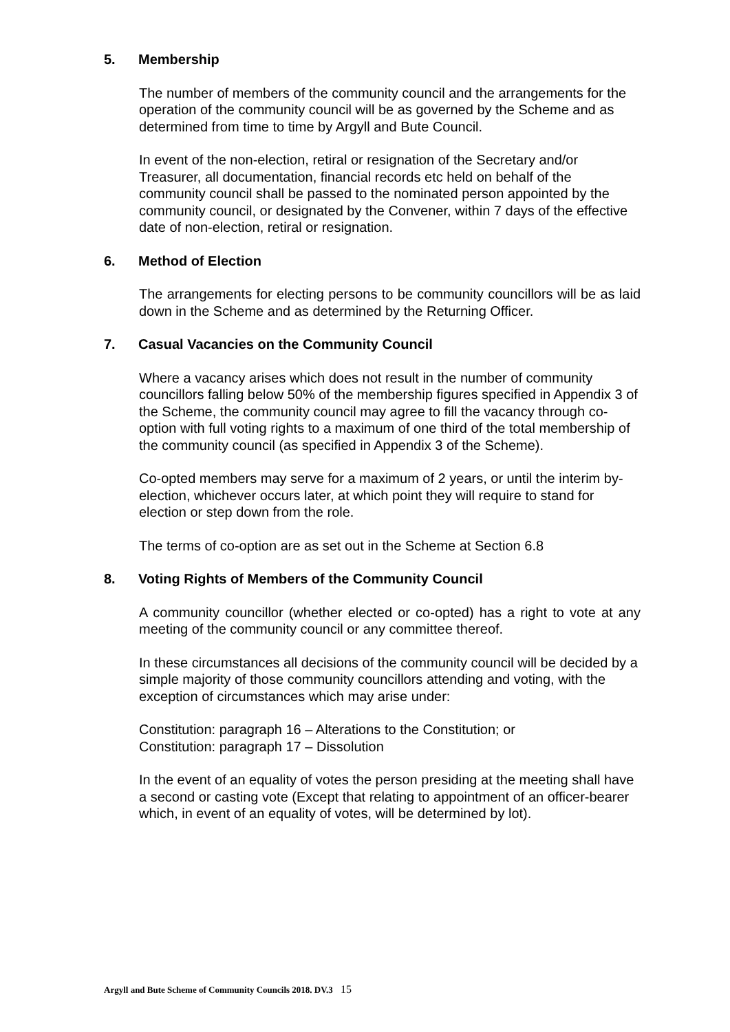5. Membership
The number of members of the community council and the arrangements for the operation of the community council will be as governed by the Scheme and as determined from time to time by Argyll and Bute Council.
In event of the non-election, retiral or resignation of the Secretary and/or Treasurer, all documentation, financial records etc held on behalf of the community council shall be passed to the nominated person appointed by the community council, or designated by the Convener, within 7 days of the effective date of non-election, retiral or resignation.
6. Method of Election
The arrangements for electing persons to be community councillors will be as laid down in the Scheme and as determined by the Returning Officer.
7. Casual Vacancies on the Community Council
Where a vacancy arises which does not result in the number of community councillors falling below 50% of the membership figures specified in Appendix 3 of the Scheme, the community council may agree to fill the vacancy through co-option with full voting rights to a maximum of one third of the total membership of the community council (as specified in Appendix 3 of the Scheme).
Co-opted members may serve for a maximum of 2 years, or until the interim by-election, whichever occurs later, at which point they will require to stand for election or step down from the role.
The terms of co-option are as set out in the Scheme at Section 6.8
8. Voting Rights of Members of the Community Council
A community councillor (whether elected or co-opted) has a right to vote at any meeting of the community council or any committee thereof.
In these circumstances all decisions of the community council will be decided by a simple majority of those community councillors attending and voting, with the exception of circumstances which may arise under:
Constitution: paragraph 16 – Alterations to the Constitution; or
Constitution: paragraph 17 – Dissolution
In the event of an equality of votes the person presiding at the meeting shall have a second or casting vote (Except that relating to appointment of an officer-bearer which, in event of an equality of votes, will be determined by lot).
Argyll and Bute Scheme of Community Councils 2018. DV.3 15